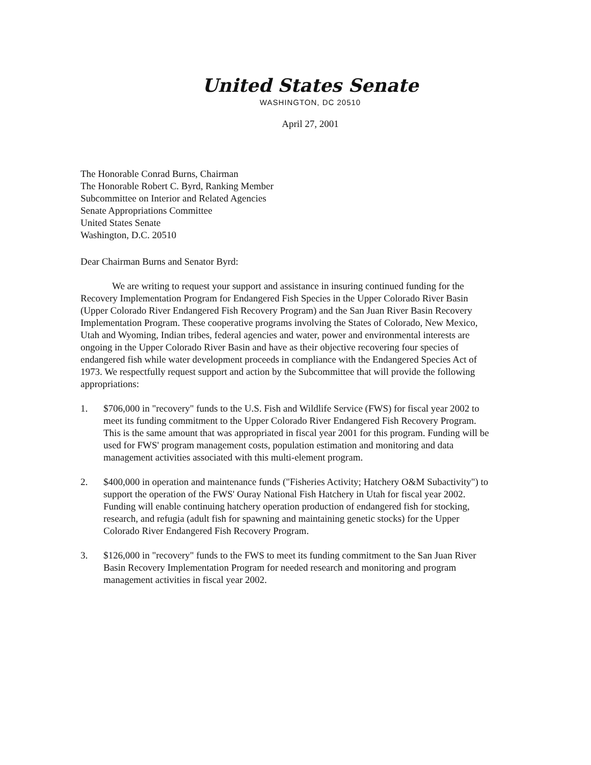United States Senate
WASHINGTON, DC 20510
April 27, 2001
The Honorable Conrad Burns, Chairman
The Honorable Robert C. Byrd, Ranking Member
Subcommittee on Interior and Related Agencies
Senate Appropriations Committee
United States Senate
Washington, D.C. 20510
Dear Chairman Burns and Senator Byrd:
We are writing to request your support and assistance in insuring continued funding for the Recovery Implementation Program for Endangered Fish Species in the Upper Colorado River Basin (Upper Colorado River Endangered Fish Recovery Program) and the San Juan River Basin Recovery Implementation Program. These cooperative programs involving the States of Colorado, New Mexico, Utah and Wyoming, Indian tribes, federal agencies and water, power and environmental interests are ongoing in the Upper Colorado River Basin and have as their objective recovering four species of endangered fish while water development proceeds in compliance with the Endangered Species Act of 1973. We respectfully request support and action by the Subcommittee that will provide the following appropriations:
1. $706,000 in "recovery" funds to the U.S. Fish and Wildlife Service (FWS) for fiscal year 2002 to meet its funding commitment to the Upper Colorado River Endangered Fish Recovery Program. This is the same amount that was appropriated in fiscal year 2001 for this program. Funding will be used for FWS' program management costs, population estimation and monitoring and data management activities associated with this multi-element program.
2. $400,000 in operation and maintenance funds ("Fisheries Activity; Hatchery O&M Subactivity") to support the operation of the FWS' Ouray National Fish Hatchery in Utah for fiscal year 2002. Funding will enable continuing hatchery operation production of endangered fish for stocking, research, and refugia (adult fish for spawning and maintaining genetic stocks) for the Upper Colorado River Endangered Fish Recovery Program.
3. $126,000 in "recovery" funds to the FWS to meet its funding commitment to the San Juan River Basin Recovery Implementation Program for needed research and monitoring and program management activities in fiscal year 2002.